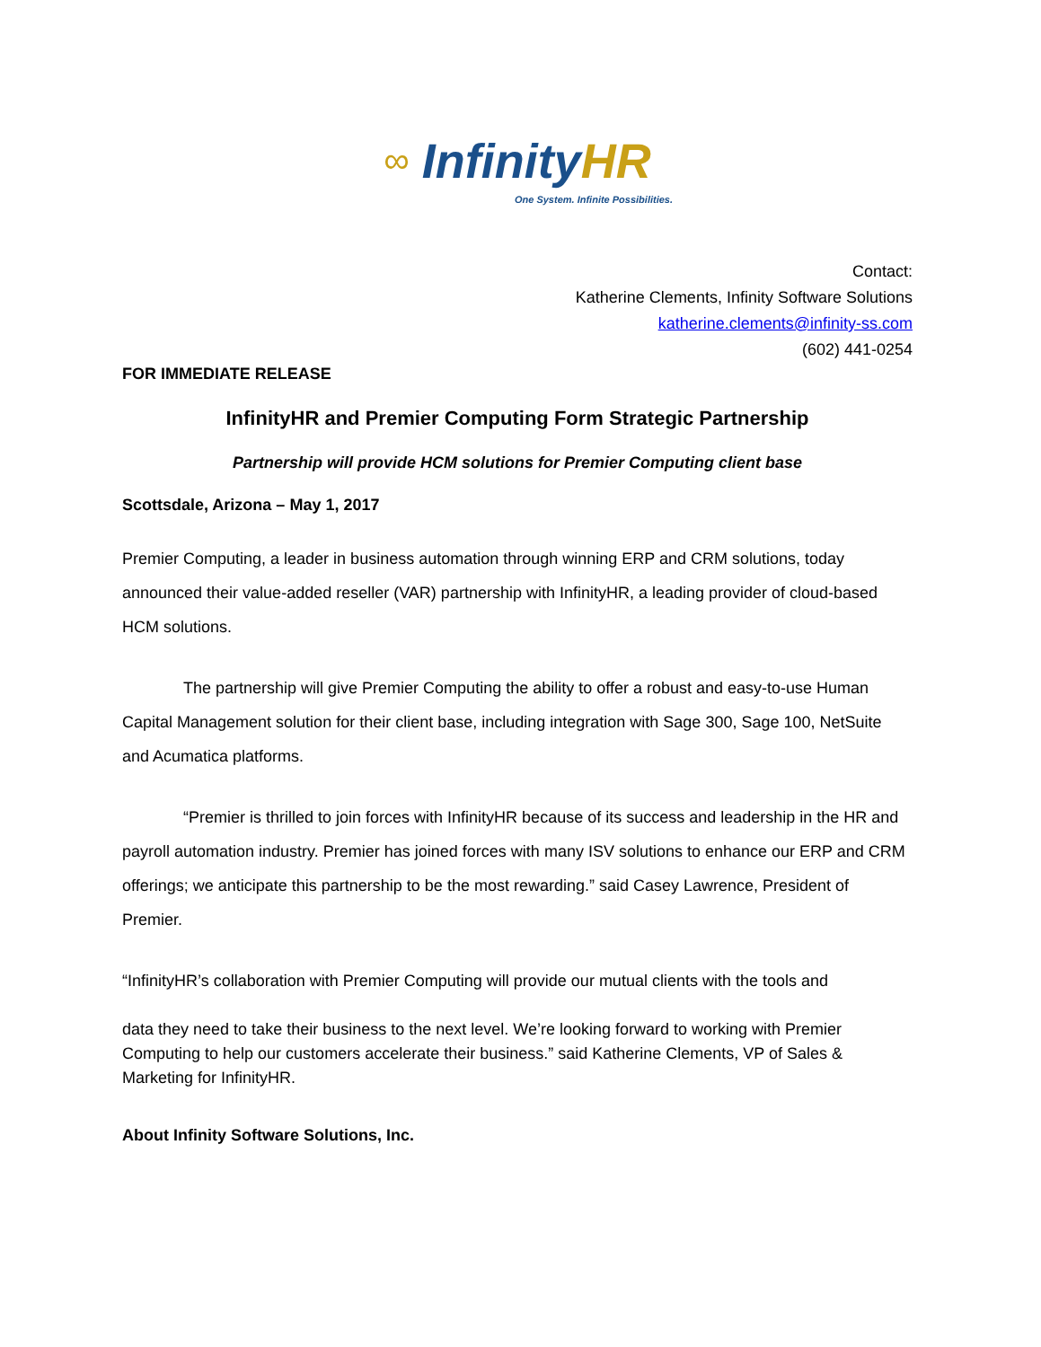∞ InfinityHR
One System. Infinite Possibilities.
Contact:
Katherine Clements, Infinity Software Solutions
katherine.clements@infinity-ss.com
(602) 441-0254
FOR IMMEDIATE RELEASE
InfinityHR and Premier Computing Form Strategic Partnership
Partnership will provide HCM solutions for Premier Computing client base
Scottsdale, Arizona – May 1, 2017
Premier Computing, a leader in business automation through winning ERP and CRM solutions, today announced their value-added reseller (VAR) partnership with InfinityHR, a leading provider of cloud-based HCM solutions.
The partnership will give Premier Computing the ability to offer a robust and easy-to-use Human Capital Management solution for their client base, including integration with Sage 300, Sage 100, NetSuite and Acumatica platforms.
“Premier is thrilled to join forces with InfinityHR because of its success and leadership in the HR and payroll automation industry. Premier has joined forces with many ISV solutions to enhance our ERP and CRM offerings; we anticipate this partnership to be the most rewarding.” said Casey Lawrence, President of Premier.
“InfinityHR’s collaboration with Premier Computing will provide our mutual clients with the tools and
data they need to take their business to the next level. We’re looking forward to working with Premier Computing to help our customers accelerate their business.” said Katherine Clements, VP of Sales & Marketing for InfinityHR.
About Infinity Software Solutions, Inc.